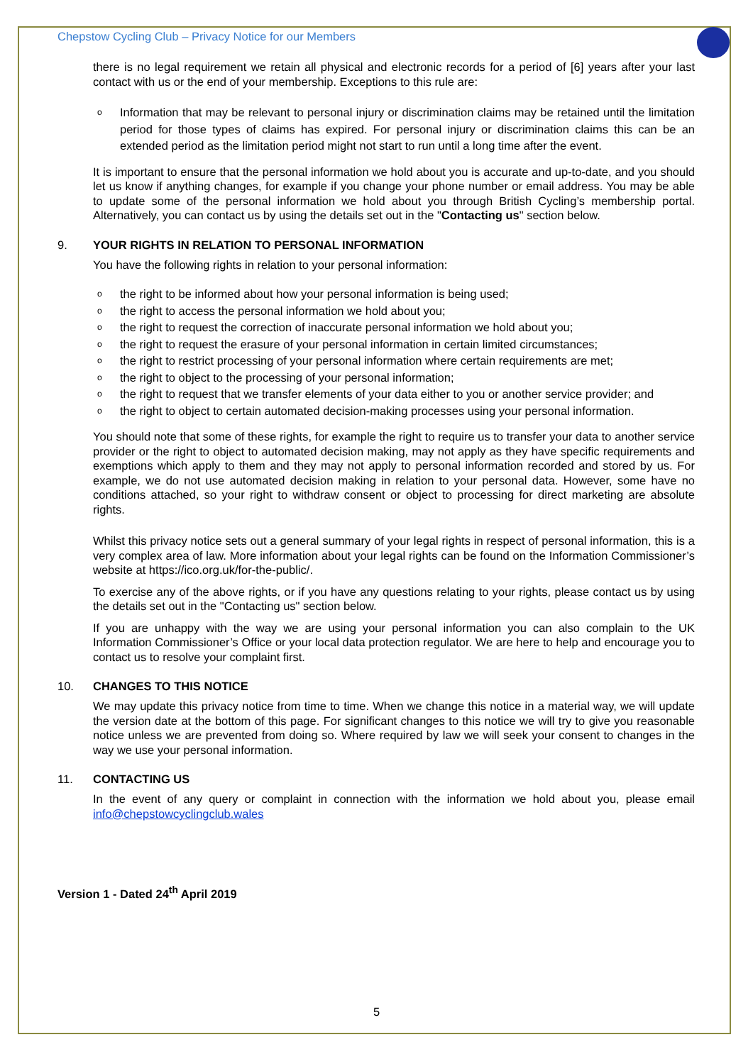Chepstow Cycling Club – Privacy Notice for our Members
there is no legal requirement we retain all physical and electronic records for a period of [6] years after your last contact with us or the end of your membership. Exceptions to this rule are:
o Information that may be relevant to personal injury or discrimination claims may be retained until the limitation period for those types of claims has expired. For personal injury or discrimination claims this can be an extended period as the limitation period might not start to run until a long time after the event.
It is important to ensure that the personal information we hold about you is accurate and up-to-date, and you should let us know if anything changes, for example if you change your phone number or email address. You may be able to update some of the personal information we hold about you through British Cycling’s membership portal. Alternatively, you can contact us by using the details set out in the "Contacting us" section below.
9. YOUR RIGHTS IN RELATION TO PERSONAL INFORMATION
You have the following rights in relation to your personal information:
o the right to be informed about how your personal information is being used;
o the right to access the personal information we hold about you;
o the right to request the correction of inaccurate personal information we hold about you;
o the right to request the erasure of your personal information in certain limited circumstances;
o the right to restrict processing of your personal information where certain requirements are met;
o the right to object to the processing of your personal information;
o the right to request that we transfer elements of your data either to you or another service provider; and
o the right to object to certain automated decision-making processes using your personal information.
You should note that some of these rights, for example the right to require us to transfer your data to another service provider or the right to object to automated decision making, may not apply as they have specific requirements and exemptions which apply to them and they may not apply to personal information recorded and stored by us. For example, we do not use automated decision making in relation to your personal data. However, some have no conditions attached, so your right to withdraw consent or object to processing for direct marketing are absolute rights.
Whilst this privacy notice sets out a general summary of your legal rights in respect of personal information, this is a very complex area of law. More information about your legal rights can be found on the Information Commissioner’s website at https://ico.org.uk/for-the-public/.
To exercise any of the above rights, or if you have any questions relating to your rights, please contact us by using the details set out in the "Contacting us" section below.
If you are unhappy with the way we are using your personal information you can also complain to the UK Information Commissioner’s Office or your local data protection regulator. We are here to help and encourage you to contact us to resolve your complaint first.
10. CHANGES TO THIS NOTICE
We may update this privacy notice from time to time. When we change this notice in a material way, we will update the version date at the bottom of this page. For significant changes to this notice we will try to give you reasonable notice unless we are prevented from doing so. Where required by law we will seek your consent to changes in the way we use your personal information.
11. CONTACTING US
In the event of any query or complaint in connection with the information we hold about you, please email info@chepstowcyclingclub.wales
Version 1 - Dated 24<sup>th</sup> April 2019
5